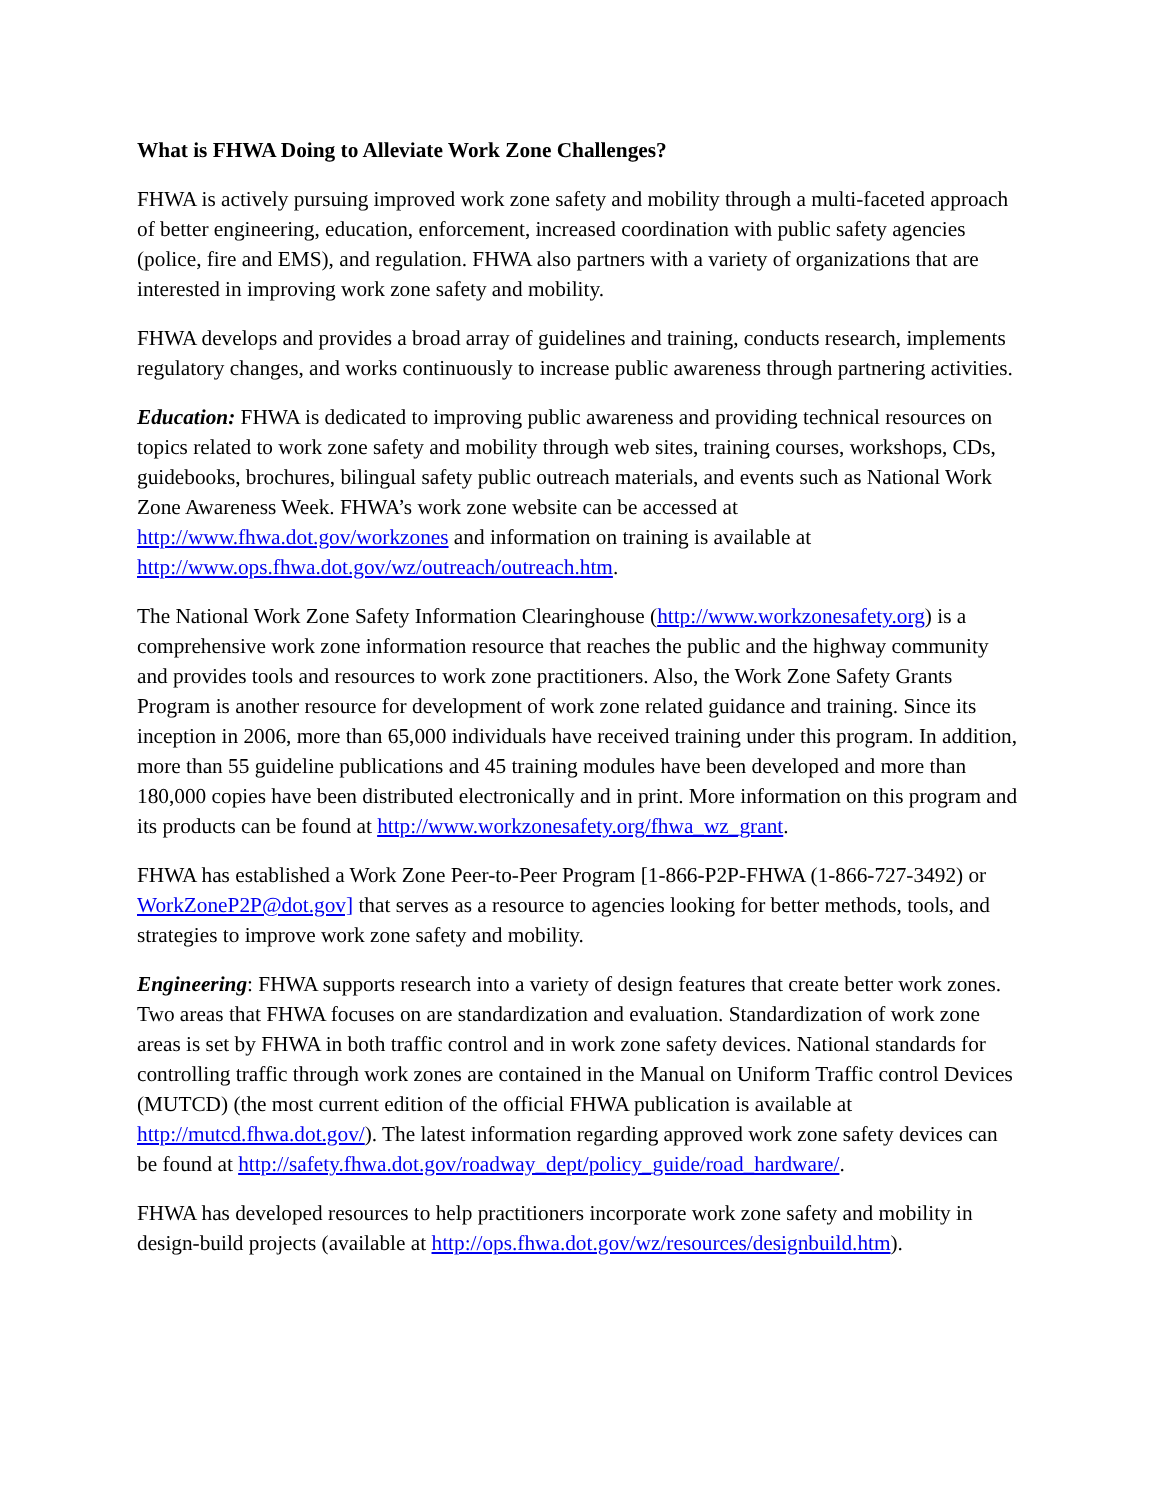What is FHWA Doing to Alleviate Work Zone Challenges?
FHWA is actively pursuing improved work zone safety and mobility through a multi-faceted approach of better engineering, education, enforcement, increased coordination with public safety agencies (police, fire and EMS), and regulation. FHWA also partners with a variety of organizations that are interested in improving work zone safety and mobility.
FHWA develops and provides a broad array of guidelines and training, conducts research, implements regulatory changes, and works continuously to increase public awareness through partnering activities.
Education: FHWA is dedicated to improving public awareness and providing technical resources on topics related to work zone safety and mobility through web sites, training courses, workshops, CDs, guidebooks, brochures, bilingual safety public outreach materials, and events such as National Work Zone Awareness Week. FHWA’s work zone website can be accessed at http://www.fhwa.dot.gov/workzones and information on training is available at http://www.ops.fhwa.dot.gov/wz/outreach/outreach.htm.
The National Work Zone Safety Information Clearinghouse (http://www.workzonesafety.org) is a comprehensive work zone information resource that reaches the public and the highway community and provides tools and resources to work zone practitioners. Also, the Work Zone Safety Grants Program is another resource for development of work zone related guidance and training. Since its inception in 2006, more than 65,000 individuals have received training under this program. In addition, more than 55 guideline publications and 45 training modules have been developed and more than 180,000 copies have been distributed electronically and in print. More information on this program and its products can be found at http://www.workzonesafety.org/fhwa_wz_grant.
FHWA has established a Work Zone Peer-to-Peer Program [1-866-P2P-FHWA (1-866-727-3492) or WorkZoneP2P@dot.gov] that serves as a resource to agencies looking for better methods, tools, and strategies to improve work zone safety and mobility.
Engineering: FHWA supports research into a variety of design features that create better work zones. Two areas that FHWA focuses on are standardization and evaluation. Standardization of work zone areas is set by FHWA in both traffic control and in work zone safety devices. National standards for controlling traffic through work zones are contained in the Manual on Uniform Traffic control Devices (MUTCD) (the most current edition of the official FHWA publication is available at http://mutcd.fhwa.dot.gov/). The latest information regarding approved work zone safety devices can be found at http://safety.fhwa.dot.gov/roadway_dept/policy_guide/road_hardware/.
FHWA has developed resources to help practitioners incorporate work zone safety and mobility in design-build projects (available at http://ops.fhwa.dot.gov/wz/resources/designbuild.htm).